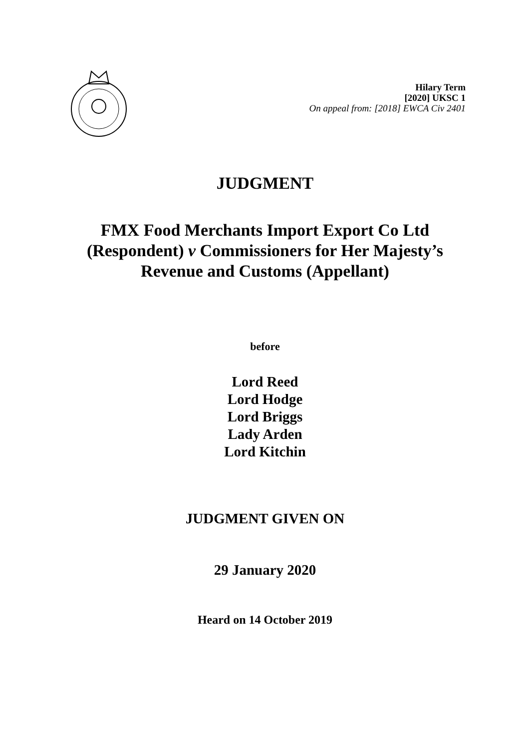Hilary Term
[2020] UKSC 1
On appeal from: [2018] EWCA Civ 2401
JUDGMENT
FMX Food Merchants Import Export Co Ltd
(Respondent) v Commissioners for Her Majesty’s
Revenue and Customs (Appellant)
before
Lord Reed
Lord Hodge
Lord Briggs
Lady Arden
Lord Kitchin
JUDGMENT GIVEN ON
29 January 2020
Heard on 14 October 2019